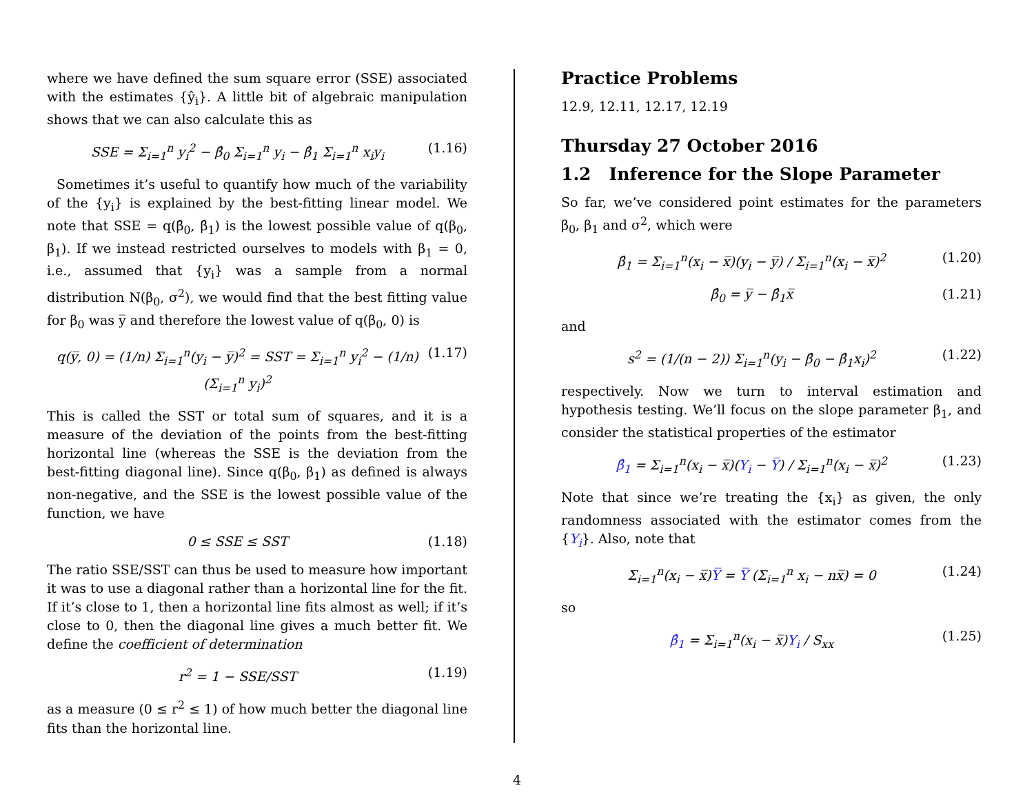where we have defined the sum square error (SSE) associated with the estimates {ŷ<sub>i</sub>}. A little bit of algebraic manipulation shows that we can also calculate this as
SSE = Σ<sub>i=1</sub><sup>n</sup> y<sub>i</sub><sup>2</sup> − β̂<sub>0</sub> Σ<sub>i=1</sub><sup>n</sup> y<sub>i</sub> − β̂<sub>1</sub> Σ<sub>i=1</sub><sup>n</sup> x<sub>i</sub>y<sub>i</sub> (1.16)
Sometimes it’s useful to quantify how much of the variability of the {y<sub>i</sub>} is explained by the best-fitting linear model. We note that SSE = q(β̂<sub>0</sub>, β̂<sub>1</sub>) is the lowest possible value of q(β<sub>0</sub>, β<sub>1</sub>). If we instead restricted ourselves to models with β<sub>1</sub> = 0, i.e., assumed that {y<sub>i</sub>} was a sample from a normal distribution N(β<sub>0</sub>, σ<sup>2</sup>), we would find that the best fitting value for β<sub>0</sub> was y̅ and therefore the lowest value of q(β<sub>0</sub>, 0) is
q(y̅, 0) = (1/n) Σ<sub>i=1</sub><sup>n</sup>(y<sub>i</sub> − y̅)<sup>2</sup> = SST = Σ<sub>i=1</sub><sup>n</sup> y<sub>i</sub><sup>2</sup> − (1/n) (Σ<sub>i=1</sub><sup>n</sup> y<sub>i</sub>)<sup>2</sup> (1.17)
This is called the SST or total sum of squares, and it is a measure of the deviation of the points from the best-fitting horizontal line (whereas the SSE is the deviation from the best-fitting diagonal line). Since q(β<sub>0</sub>, β<sub>1</sub>) as defined is always non-negative, and the SSE is the lowest possible value of the function, we have
0 ≤ SSE ≤ SST (1.18)
The ratio SSE/SST can thus be used to measure how important it was to use a diagonal rather than a horizontal line for the fit. If it’s close to 1, then a horizontal line fits almost as well; if it’s close to 0, then the diagonal line gives a much better fit. We define the coefficient of determination
r<sup>2</sup> = 1 − SSE/SST (1.19)
as a measure (0 ≤ r<sup>2</sup> ≤ 1) of how much better the diagonal line fits than the horizontal line.
Practice Problems
12.9, 12.11, 12.17, 12.19
Thursday 27 October 2016
1.2 Inference for the Slope Parameter
So far, we’ve considered point estimates for the parameters β<sub>0</sub>, β<sub>1</sub> and σ<sup>2</sup>, which were
β̂<sub>1</sub> = Σ<sub>i=1</sub><sup>n</sup>(x<sub>i</sub> − x̅)(y<sub>i</sub> − y̅) / Σ<sub>i=1</sub><sup>n</sup>(x<sub>i</sub> − x̅)<sup>2</sup> (1.20)
β̂<sub>0</sub> = y̅ − β̂<sub>1</sub>x̅ (1.21)
and
s<sup>2</sup> = (1/(n − 2)) Σ<sub>i=1</sub><sup>n</sup>(y<sub>i</sub> − β̂<sub>0</sub> − β̂<sub>1</sub>x<sub>i</sub>)<sup>2</sup> (1.22)
respectively. Now we turn to interval estimation and hypothesis testing. We’ll focus on the slope parameter β<sub>1</sub>, and consider the statistical properties of the estimator
β̂<sub>1</sub> = Σ<sub>i=1</sub><sup>n</sup>(x<sub>i</sub> − x̅)(Y<sub>i</sub> − Y̅) / Σ<sub>i=1</sub><sup>n</sup>(x<sub>i</sub> − x̅)<sup>2</sup> (1.23)
Note that since we’re treating the {x<sub>i</sub>} as given, the only randomness associated with the estimator comes from the {Y<sub>i</sub>}. Also, note that
Σ<sub>i=1</sub><sup>n</sup>(x<sub>i</sub> − x̅)Y̅ = Y̅ (Σ<sub>i=1</sub><sup>n</sup> x<sub>i</sub> − nx̅) = 0 (1.24)
so
β̂<sub>1</sub> = Σ<sub>i=1</sub><sup>n</sup>(x<sub>i</sub> − x̅)Y<sub>i</sub> / S<sub>xx</sub> (1.25)
4